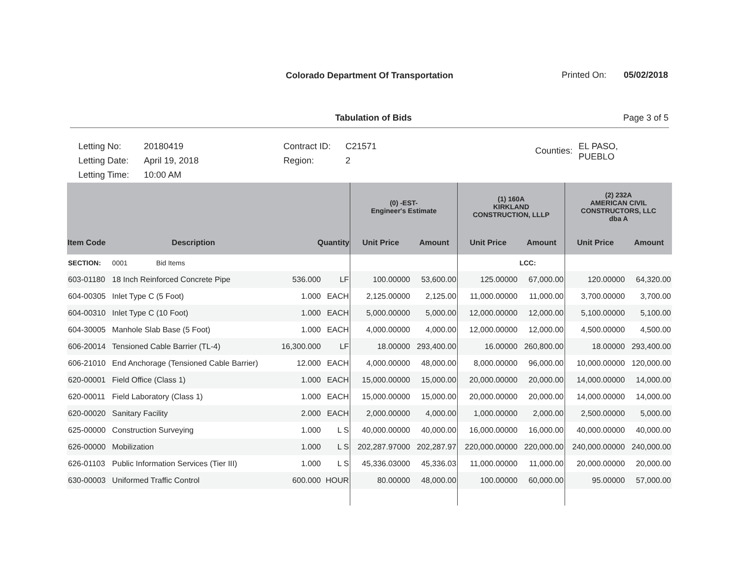Colorado Department Of Transportation Printed On: 05/02/2018
Tabulation of Bids Page 3 of 5
| Letting No: | 20180419 |
| Letting Date: | April 19, 2018 |
| Letting Time: | 10:00 AM |
| Contract ID: | C21571 |
| Region: | 2 |
| Counties: | EL PASO, PUEBLO |
| | | | | (0) -EST- Engineer's Estimate | | (1) 160A KIRKLAND CONSTRUCTION, LLLP | | (2) 232A AMERICAN CIVIL CONSTRUCTORS, LLC dba A | |
| --- | --- | --- | --- | --- | --- | --- | --- | --- | --- |
| Item Code | Description | Quantity | | Unit Price | Amount | Unit Price | Amount | Unit Price | Amount |
| SECTION: | 0001 Bid Items | | | | | | LCC: | | |
| 603-01180 | 18 Inch Reinforced Concrete Pipe | 536.000 | LF | 100.00000 | 53,600.00 | 125.00000 | 67,000.00 | 120.00000 | 64,320.00 |
| 604-00305 | Inlet Type C (5 Foot) | 1.000 | EACH | 2,125.00000 | 2,125.00 | 11,000.00000 | 11,000.00 | 3,700.00000 | 3,700.00 |
| 604-00310 | Inlet Type C (10 Foot) | 1.000 | EACH | 5,000.00000 | 5,000.00 | 12,000.00000 | 12,000.00 | 5,100.00000 | 5,100.00 |
| 604-30005 | Manhole Slab Base (5 Foot) | 1.000 | EACH | 4,000.00000 | 4,000.00 | 12,000.00000 | 12,000.00 | 4,500.00000 | 4,500.00 |
| 606-20014 | Tensioned Cable Barrier (TL-4) | 16,300.000 | LF | 18.00000 | 293,400.00 | 16.00000 | 260,800.00 | 18.00000 | 293,400.00 |
| 606-21010 | End Anchorage (Tensioned Cable Barrier) | 12.000 | EACH | 4,000.00000 | 48,000.00 | 8,000.00000 | 96,000.00 | 10,000.00000 | 120,000.00 |
| 620-00001 | Field Office (Class 1) | 1.000 | EACH | 15,000.00000 | 15,000.00 | 20,000.00000 | 20,000.00 | 14,000.00000 | 14,000.00 |
| 620-00011 | Field Laboratory (Class 1) | 1.000 | EACH | 15,000.00000 | 15,000.00 | 20,000.00000 | 20,000.00 | 14,000.00000 | 14,000.00 |
| 620-00020 | Sanitary Facility | 2.000 | EACH | 2,000.00000 | 4,000.00 | 1,000.00000 | 2,000.00 | 2,500.00000 | 5,000.00 |
| 625-00000 | Construction Surveying | 1.000 | L S | 40,000.00000 | 40,000.00 | 16,000.00000 | 16,000.00 | 40,000.00000 | 40,000.00 |
| 626-00000 | Mobilization | 1.000 | L S | 202,287.97000 | 202,287.97 | 220,000.00000 | 220,000.00 | 240,000.00000 | 240,000.00 |
| 626-01103 | Public Information Services (Tier III) | 1.000 | L S | 45,336.03000 | 45,336.03 | 11,000.00000 | 11,000.00 | 20,000.00000 | 20,000.00 |
| 630-00003 | Uniformed Traffic Control | 600.000 | HOUR | 80.00000 | 48,000.00 | 100.00000 | 60,000.00 | 95.00000 | 57,000.00 |